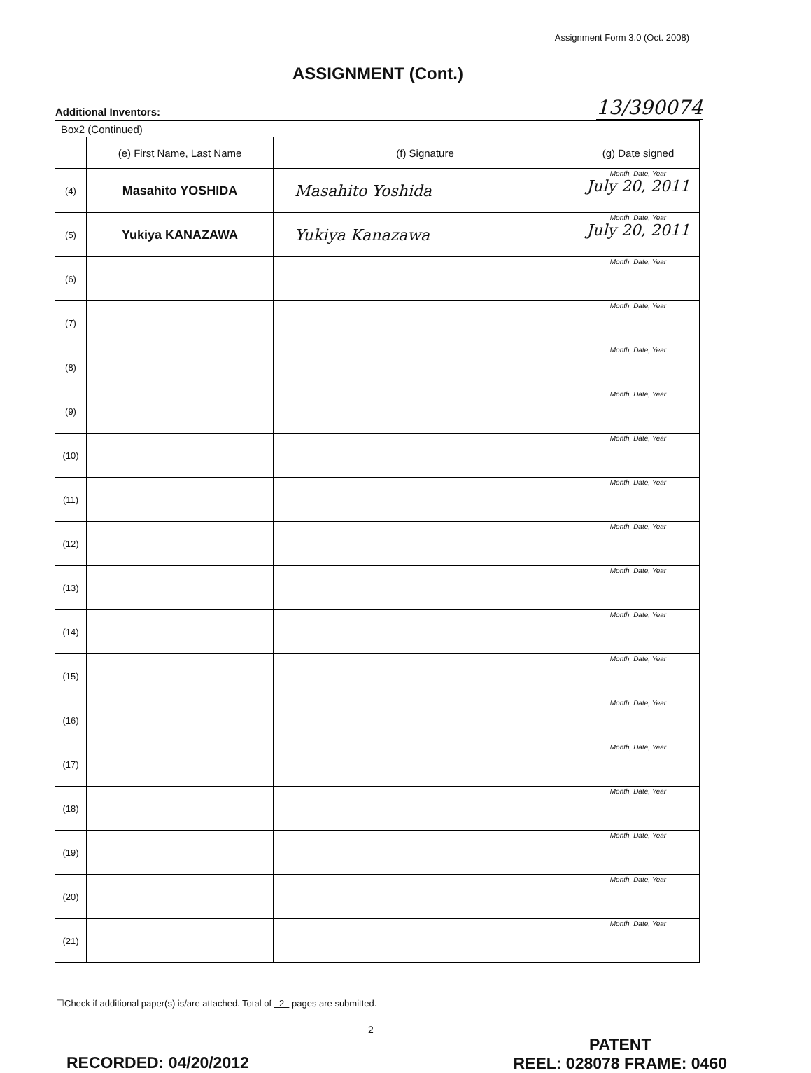Assignment Form 3.0 (Oct. 2008)
ASSIGNMENT (Cont.)
Additional Inventors: 13/390074
| Box2 (Continued) | | | |
| | (e) First Name, Last Name | (f) Signature | (g) Date signed |
| (4) | Masahito YOSHIDA | Masahito Yoshida | Month, Date, Year July 20, 2011 |
| (5) | Yukiya KANAZAWA | Yukiya Kanazawa | Month, Date, Year July 20, 2011 |
| (6) | | | Month, Date, Year |
| (7) | | | Month, Date, Year |
| (8) | | | Month, Date, Year |
| (9) | | | Month, Date, Year |
| (10) | | | Month, Date, Year |
| (11) | | | Month, Date, Year |
| (12) | | | Month, Date, Year |
| (13) | | | Month, Date, Year |
| (14) | | | Month, Date, Year |
| (15) | | | Month, Date, Year |
| (16) | | | Month, Date, Year |
| (17) | | | Month, Date, Year |
| (18) | | | Month, Date, Year |
| (19) | | | Month, Date, Year |
| (20) | | | Month, Date, Year |
| (21) | | | Month, Date, Year |
☐Check if additional paper(s) is/are attached. Total of 2 pages are submitted.
2
RECORDED: 04/20/2012
PATENT
REEL: 028078 FRAME: 0460